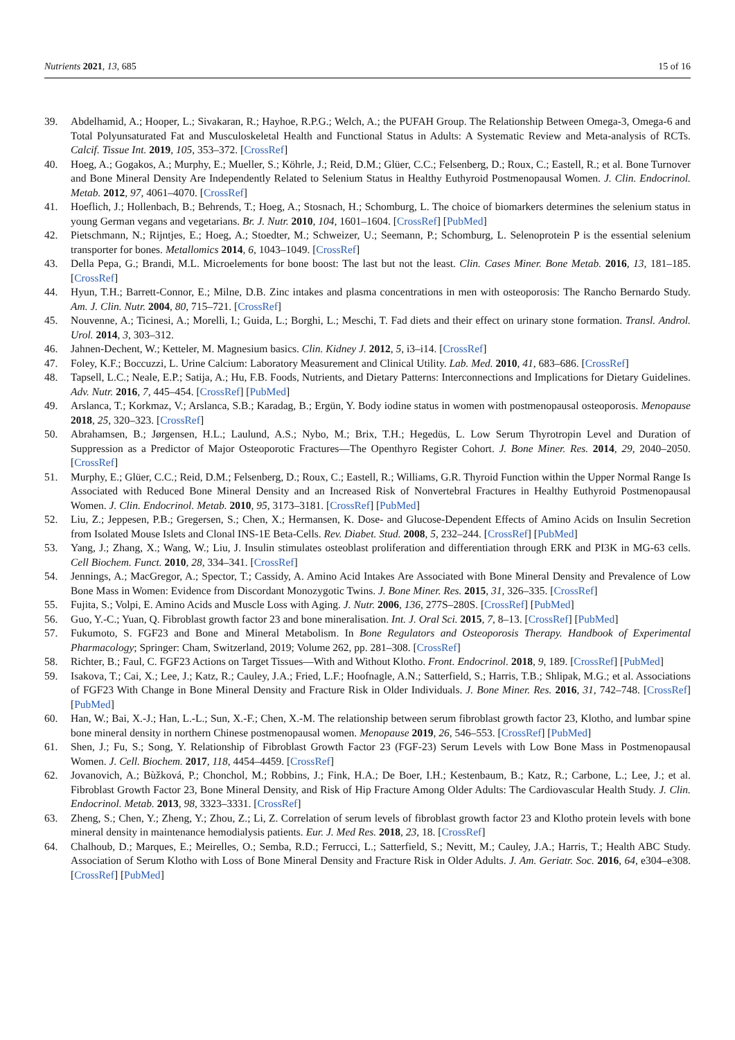Nutrients 2021, 13, 685 15 of 16
39. Abdelhamid, A.; Hooper, L.; Sivakaran, R.; Hayhoe, R.P.G.; Welch, A.; the PUFAH Group. The Relationship Between Omega-3, Omega-6 and Total Polyunsaturated Fat and Musculoskeletal Health and Functional Status in Adults: A Systematic Review and Meta-analysis of RCTs. Calcif. Tissue Int. 2019, 105, 353–372. [CrossRef]
40. Hoeg, A.; Gogakos, A.; Murphy, E.; Mueller, S.; Köhrle, J.; Reid, D.M.; Glüer, C.C.; Felsenberg, D.; Roux, C.; Eastell, R.; et al. Bone Turnover and Bone Mineral Density Are Independently Related to Selenium Status in Healthy Euthyroid Postmenopausal Women. J. Clin. Endocrinol. Metab. 2012, 97, 4061–4070. [CrossRef]
41. Hoeflich, J.; Hollenbach, B.; Behrends, T.; Hoeg, A.; Stosnach, H.; Schomburg, L. The choice of biomarkers determines the selenium status in young German vegans and vegetarians. Br. J. Nutr. 2010, 104, 1601–1604. [CrossRef] [PubMed]
42. Pietschmann, N.; Rijntjes, E.; Hoeg, A.; Stoedter, M.; Schweizer, U.; Seemann, P.; Schomburg, L. Selenoprotein P is the essential selenium transporter for bones. Metallomics 2014, 6, 1043–1049. [CrossRef]
43. Della Pepa, G.; Brandi, M.L. Microelements for bone boost: The last but not the least. Clin. Cases Miner. Bone Metab. 2016, 13, 181–185. [CrossRef]
44. Hyun, T.H.; Barrett-Connor, E.; Milne, D.B. Zinc intakes and plasma concentrations in men with osteoporosis: The Rancho Bernardo Study. Am. J. Clin. Nutr. 2004, 80, 715–721. [CrossRef]
45. Nouvenne, A.; Ticinesi, A.; Morelli, I.; Guida, L.; Borghi, L.; Meschi, T. Fad diets and their effect on urinary stone formation. Transl. Androl. Urol. 2014, 3, 303–312.
46. Jahnen-Dechent, W.; Ketteler, M. Magnesium basics. Clin. Kidney J. 2012, 5, i3–i14. [CrossRef]
47. Foley, K.F.; Boccuzzi, L. Urine Calcium: Laboratory Measurement and Clinical Utility. Lab. Med. 2010, 41, 683–686. [CrossRef]
48. Tapsell, L.C.; Neale, E.P.; Satija, A.; Hu, F.B. Foods, Nutrients, and Dietary Patterns: Interconnections and Implications for Dietary Guidelines. Adv. Nutr. 2016, 7, 445–454. [CrossRef] [PubMed]
49. Arslanca, T.; Korkmaz, V.; Arslanca, S.B.; Karadag, B.; Ergün, Y. Body iodine status in women with postmenopausal osteoporosis. Menopause 2018, 25, 320–323. [CrossRef]
50. Abrahamsen, B.; Jørgensen, H.L.; Laulund, A.S.; Nybo, M.; Brix, T.H.; Hegedüs, L. Low Serum Thyrotropin Level and Duration of Suppression as a Predictor of Major Osteoporotic Fractures—The Openthyro Register Cohort. J. Bone Miner. Res. 2014, 29, 2040–2050. [CrossRef]
51. Murphy, E.; Glüer, C.C.; Reid, D.M.; Felsenberg, D.; Roux, C.; Eastell, R.; Williams, G.R. Thyroid Function within the Upper Normal Range Is Associated with Reduced Bone Mineral Density and an Increased Risk of Nonvertebral Fractures in Healthy Euthyroid Postmenopausal Women. J. Clin. Endocrinol. Metab. 2010, 95, 3173–3181. [CrossRef] [PubMed]
52. Liu, Z.; Jeppesen, P.B.; Gregersen, S.; Chen, X.; Hermansen, K. Dose- and Glucose-Dependent Effects of Amino Acids on Insulin Secretion from Isolated Mouse Islets and Clonal INS-1E Beta-Cells. Rev. Diabet. Stud. 2008, 5, 232–244. [CrossRef] [PubMed]
53. Yang, J.; Zhang, X.; Wang, W.; Liu, J. Insulin stimulates osteoblast proliferation and differentiation through ERK and PI3K in MG-63 cells. Cell Biochem. Funct. 2010, 28, 334–341. [CrossRef]
54. Jennings, A.; MacGregor, A.; Spector, T.; Cassidy, A. Amino Acid Intakes Are Associated with Bone Mineral Density and Prevalence of Low Bone Mass in Women: Evidence from Discordant Monozygotic Twins. J. Bone Miner. Res. 2015, 31, 326–335. [CrossRef]
55. Fujita, S.; Volpi, E. Amino Acids and Muscle Loss with Aging. J. Nutr. 2006, 136, 277S–280S. [CrossRef] [PubMed]
56. Guo, Y.-C.; Yuan, Q. Fibroblast growth factor 23 and bone mineralisation. Int. J. Oral Sci. 2015, 7, 8–13. [CrossRef] [PubMed]
57. Fukumoto, S. FGF23 and Bone and Mineral Metabolism. In Bone Regulators and Osteoporosis Therapy. Handbook of Experimental Pharmacology; Springer: Cham, Switzerland, 2019; Volume 262, pp. 281–308. [CrossRef]
58. Richter, B.; Faul, C. FGF23 Actions on Target Tissues—With and Without Klotho. Front. Endocrinol. 2018, 9, 189. [CrossRef] [PubMed]
59. Isakova, T.; Cai, X.; Lee, J.; Katz, R.; Cauley, J.A.; Fried, L.F.; Hoofnagle, A.N.; Satterfield, S.; Harris, T.B.; Shlipak, M.G.; et al. Associations of FGF23 With Change in Bone Mineral Density and Fracture Risk in Older Individuals. J. Bone Miner. Res. 2016, 31, 742–748. [CrossRef] [PubMed]
60. Han, W.; Bai, X.-J.; Han, L.-L.; Sun, X.-F.; Chen, X.-M. The relationship between serum fibroblast growth factor 23, Klotho, and lumbar spine bone mineral density in northern Chinese postmenopausal women. Menopause 2019, 26, 546–553. [CrossRef] [PubMed]
61. Shen, J.; Fu, S.; Song, Y. Relationship of Fibroblast Growth Factor 23 (FGF-23) Serum Levels with Low Bone Mass in Postmenopausal Women. J. Cell. Biochem. 2017, 118, 4454–4459. [CrossRef]
62. Jovanovich, A.; Bùžková, P.; Chonchol, M.; Robbins, J.; Fink, H.A.; De Boer, I.H.; Kestenbaum, B.; Katz, R.; Carbone, L.; Lee, J.; et al. Fibroblast Growth Factor 23, Bone Mineral Density, and Risk of Hip Fracture Among Older Adults: The Cardiovascular Health Study. J. Clin. Endocrinol. Metab. 2013, 98, 3323–3331. [CrossRef]
63. Zheng, S.; Chen, Y.; Zheng, Y.; Zhou, Z.; Li, Z. Correlation of serum levels of fibroblast growth factor 23 and Klotho protein levels with bone mineral density in maintenance hemodialysis patients. Eur. J. Med Res. 2018, 23, 18. [CrossRef]
64. Chalhoub, D.; Marques, E.; Meirelles, O.; Semba, R.D.; Ferrucci, L.; Satterfield, S.; Nevitt, M.; Cauley, J.A.; Harris, T.; Health ABC Study. Association of Serum Klotho with Loss of Bone Mineral Density and Fracture Risk in Older Adults. J. Am. Geriatr. Soc. 2016, 64, e304–e308. [CrossRef] [PubMed]